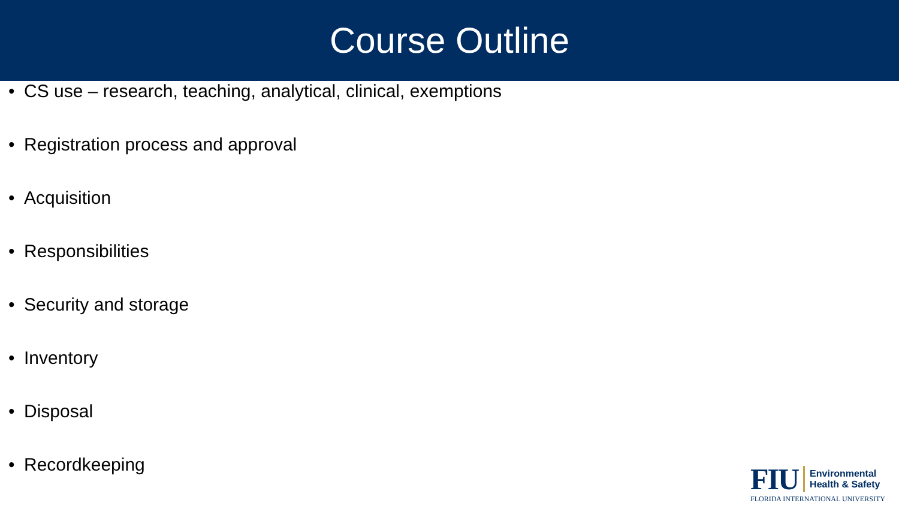Course Outline
• CS use – research, teaching, analytical, clinical, exemptions
• Registration process and approval
• Acquisition
• Responsibilities
• Security and storage
• Inventory
• Disposal
• Recordkeeping
FIU
Environmental
Health & Safety
FLORIDA INTERNATIONAL UNIVERSITY